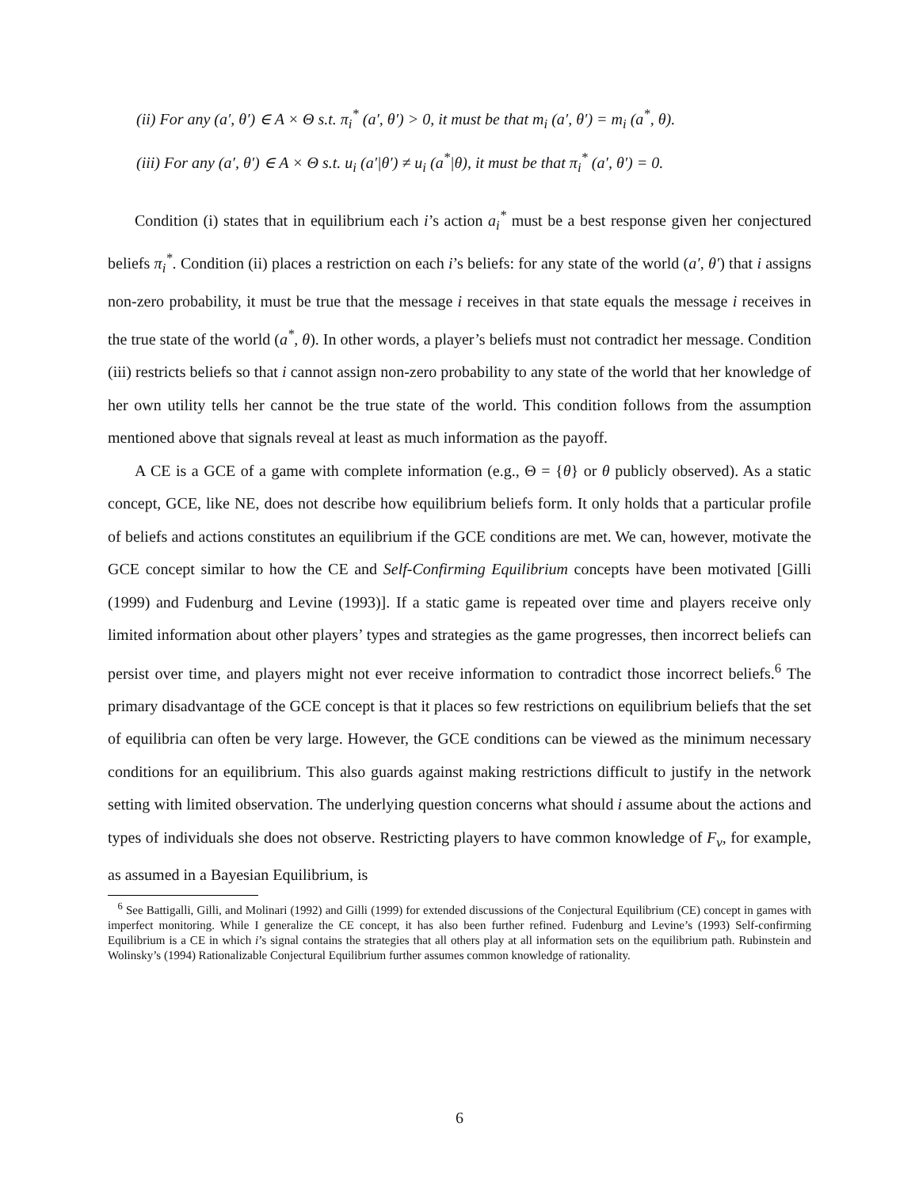(ii) For any (a′, θ′) ∈ A × Θ s.t. π<sub>i</sub><sup>*</sup> (a′, θ′) > 0, it must be that m<sub>i</sub> (a′, θ′) = m<sub>i</sub> (a<sup>*</sup>, θ).
(iii) For any (a′, θ′) ∈ A × Θ s.t. u<sub>i</sub> (a′|θ′) ≠ u<sub>i</sub> (a<sup>*</sup>|θ), it must be that π<sub>i</sub><sup>*</sup> (a′, θ′) = 0.
Condition (i) states that in equilibrium each i’s action a<sub>i</sub><sup>*</sup> must be a best response given her conjectured beliefs π<sub>i</sub><sup>*</sup>. Condition (ii) places a restriction on each i’s beliefs: for any state of the world (a′, θ′) that i assigns non-zero probability, it must be true that the message i receives in that state equals the message i receives in the true state of the world (a<sup>*</sup>, θ). In other words, a player’s beliefs must not contradict her message. Condition (iii) restricts beliefs so that i cannot assign non-zero probability to any state of the world that her knowledge of her own utility tells her cannot be the true state of the world. This condition follows from the assumption mentioned above that signals reveal at least as much information as the payoff.
A CE is a GCE of a game with complete information (e.g., Θ = {θ} or θ publicly observed). As a static concept, GCE, like NE, does not describe how equilibrium beliefs form. It only holds that a particular profile of beliefs and actions constitutes an equilibrium if the GCE conditions are met. We can, however, motivate the GCE concept similar to how the CE and Self-Confirming Equilibrium concepts have been motivated [Gilli (1999) and Fudenburg and Levine (1993)]. If a static game is repeated over time and players receive only limited information about other players’ types and strategies as the game progresses, then incorrect beliefs can persist over time, and players might not ever receive information to contradict those incorrect beliefs.<sup>6</sup> The primary disadvantage of the GCE concept is that it places so few restrictions on equilibrium beliefs that the set of equilibria can often be very large. However, the GCE conditions can be viewed as the minimum necessary conditions for an equilibrium. This also guards against making restrictions difficult to justify in the network setting with limited observation. The underlying question concerns what should i assume about the actions and types of individuals she does not observe. Restricting players to have common knowledge of F<sub>v</sub>, for example, as assumed in a Bayesian Equilibrium, is
<sup>6</sup> See Battigalli, Gilli, and Molinari (1992) and Gilli (1999) for extended discussions of the Conjectural Equilibrium (CE) concept in games with imperfect monitoring. While I generalize the CE concept, it has also been further refined. Fudenburg and Levine’s (1993) Self-confirming Equilibrium is a CE in which i’s signal contains the strategies that all others play at all information sets on the equilibrium path. Rubinstein and Wolinsky’s (1994) Rationalizable Conjectural Equilibrium further assumes common knowledge of rationality.
6